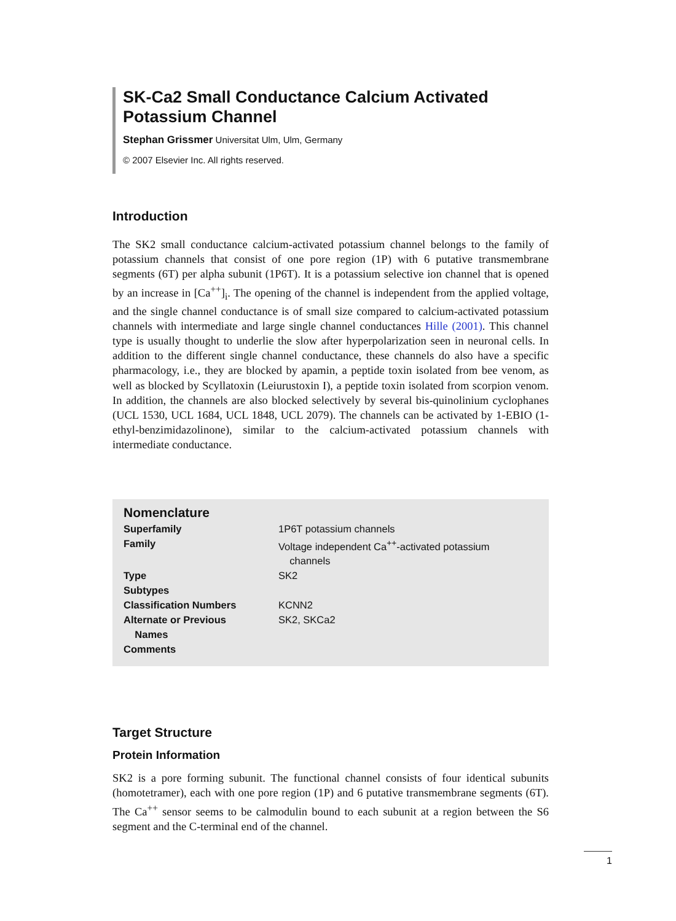SK-Ca2 Small Conductance Calcium Activated Potassium Channel
Stephan Grissmer Universitat Ulm, Ulm, Germany
© 2007 Elsevier Inc. All rights reserved.
Introduction
The SK2 small conductance calcium-activated potassium channel belongs to the family of potassium channels that consist of one pore region (1P) with 6 putative transmembrane segments (6T) per alpha subunit (1P6T). It is a potassium selective ion channel that is opened by an increase in [Ca<sup>++</sup>]<sub>i</sub>. The opening of the channel is independent from the applied voltage, and the single channel conductance is of small size compared to calcium-activated potassium channels with intermediate and large single channel conductances Hille (2001). This channel type is usually thought to underlie the slow after hyperpolarization seen in neuronal cells. In addition to the different single channel conductance, these channels do also have a specific pharmacology, i.e., they are blocked by apamin, a peptide toxin isolated from bee venom, as well as blocked by Scyllatoxin (Leiurustoxin I), a peptide toxin isolated from scorpion venom. In addition, the channels are also blocked selectively by several bis-quinolinium cyclophanes (UCL 1530, UCL 1684, UCL 1848, UCL 2079). The channels can be activated by 1-EBIO (1-ethyl-benzimidazolinone), similar to the calcium-activated potassium channels with intermediate conductance.
Nomenclature
| Superfamily | 1P6T potassium channels |
| Family | Voltage independent Ca<sup>++</sup>-activated potassium channels |
| Type | SK2 |
| Subtypes | |
| Classification Numbers | KCNN2 |
| Alternate or Previous Names | SK2, SKCa2 |
| Comments | |
Target Structure
Protein Information
SK2 is a pore forming subunit. The functional channel consists of four identical subunits (homotetramer), each with one pore region (1P) and 6 putative transmembrane segments (6T). The Ca<sup>++</sup> sensor seems to be calmodulin bound to each subunit at a region between the S6 segment and the C-terminal end of the channel.
1